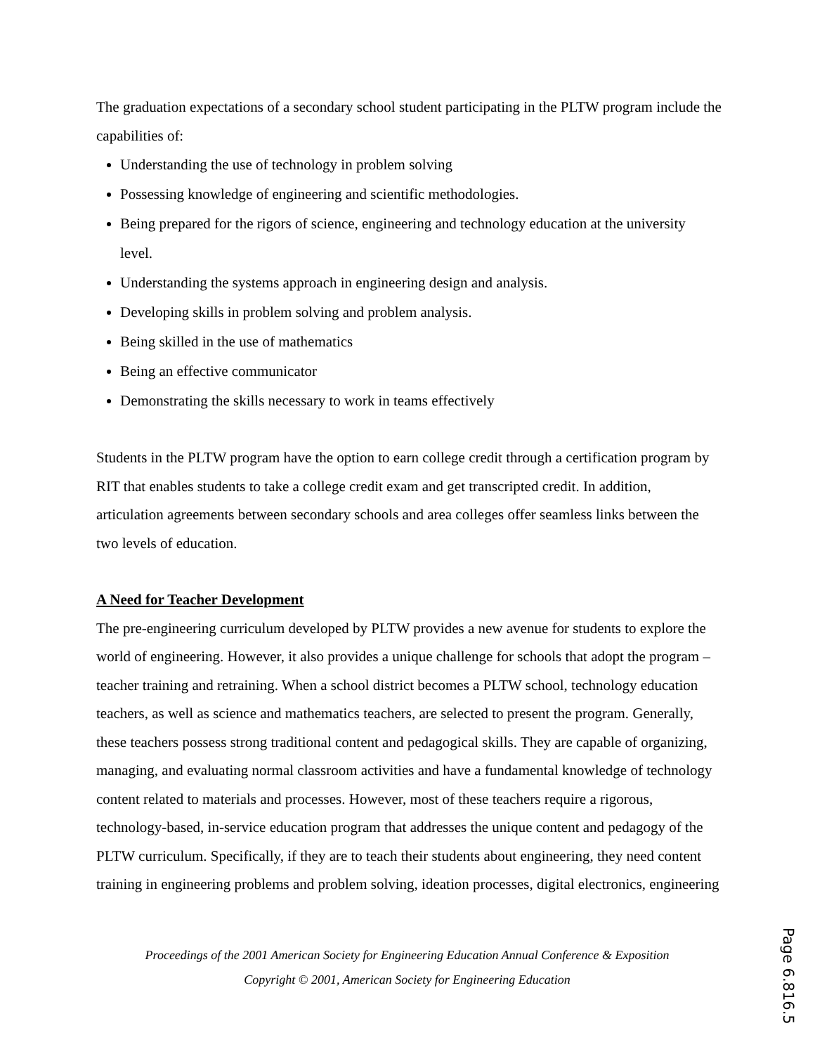The graduation expectations of a secondary school student participating in the PLTW program include the capabilities of:
Understanding the use of technology in problem solving
Possessing knowledge of engineering and scientific methodologies.
Being prepared for the rigors of science, engineering and technology education at the university level.
Understanding the systems approach in engineering design and analysis.
Developing skills in problem solving and problem analysis.
Being skilled in the use of mathematics
Being an effective communicator
Demonstrating the skills necessary to work in teams effectively
Students in the PLTW program have the option to earn college credit through a certification program by RIT that enables students to take a college credit exam and get transcripted credit. In addition, articulation agreements between secondary schools and area colleges offer seamless links between the two levels of education.
A Need for Teacher Development
The pre-engineering curriculum developed by PLTW provides a new avenue for students to explore the world of engineering. However, it also provides a unique challenge for schools that adopt the program – teacher training and retraining. When a school district becomes a PLTW school, technology education teachers, as well as science and mathematics teachers, are selected to present the program. Generally, these teachers possess strong traditional content and pedagogical skills. They are capable of organizing, managing, and evaluating normal classroom activities and have a fundamental knowledge of technology content related to materials and processes. However, most of these teachers require a rigorous, technology-based, in-service education program that addresses the unique content and pedagogy of the PLTW curriculum. Specifically, if they are to teach their students about engineering, they need content training in engineering problems and problem solving, ideation processes, digital electronics, engineering
Proceedings of the 2001 American Society for Engineering Education Annual Conference & Exposition
Copyright © 2001, American Society for Engineering Education
Page 6.816.5